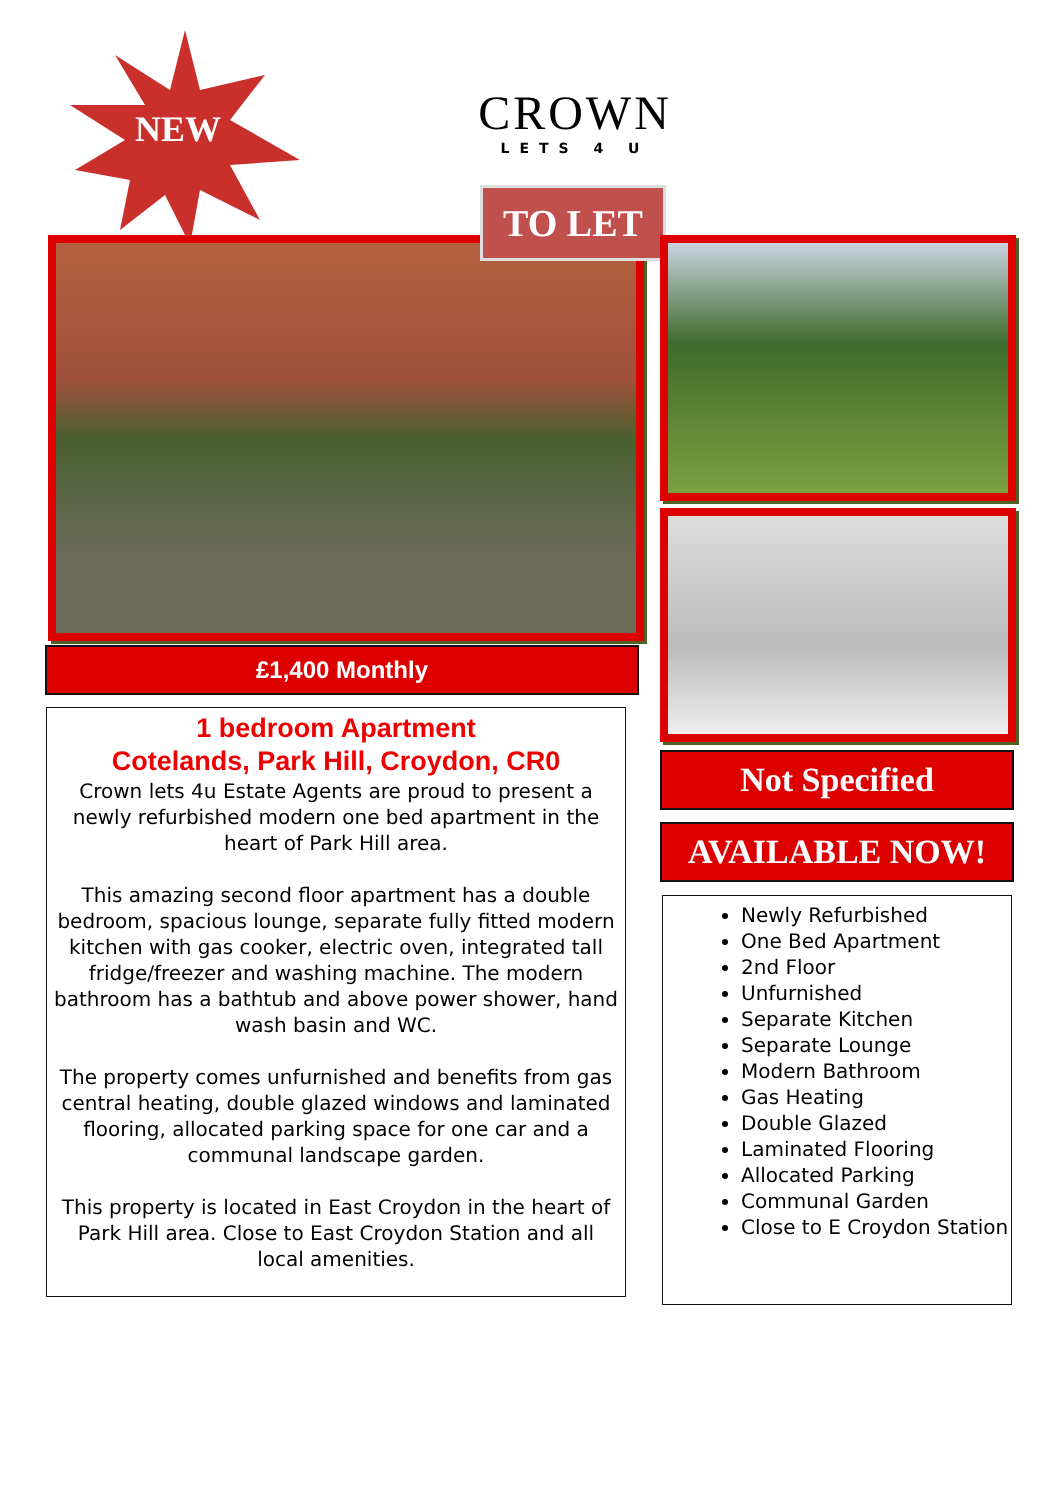NEW
CROWN
LETS 4 U
TO LET
£1,400 Monthly
1 bedroom Apartment
Cotelands, Park Hill, Croydon, CR0
Crown lets 4u Estate Agents are proud to present a newly refurbished modern one bed apartment in the heart of Park Hill area.
This amazing second floor apartment has a double bedroom, spacious lounge, separate fully fitted modern kitchen with gas cooker, electric oven, integrated tall fridge/freezer and washing machine. The modern bathroom has a bathtub and above power shower, hand wash basin and WC.
The property comes unfurnished and benefits from gas central heating, double glazed windows and laminated flooring, allocated parking space for one car and a communal landscape garden.
This property is located in East Croydon in the heart of Park Hill area. Close to East Croydon Station and all local amenities.
Not Specified
AVAILABLE NOW!
Newly Refurbished
One Bed Apartment
2nd Floor
Unfurnished
Separate Kitchen
Separate Lounge
Modern Bathroom
Gas Heating
Double Glazed
Laminated Flooring
Allocated Parking
Communal Garden
Close to E Croydon Station